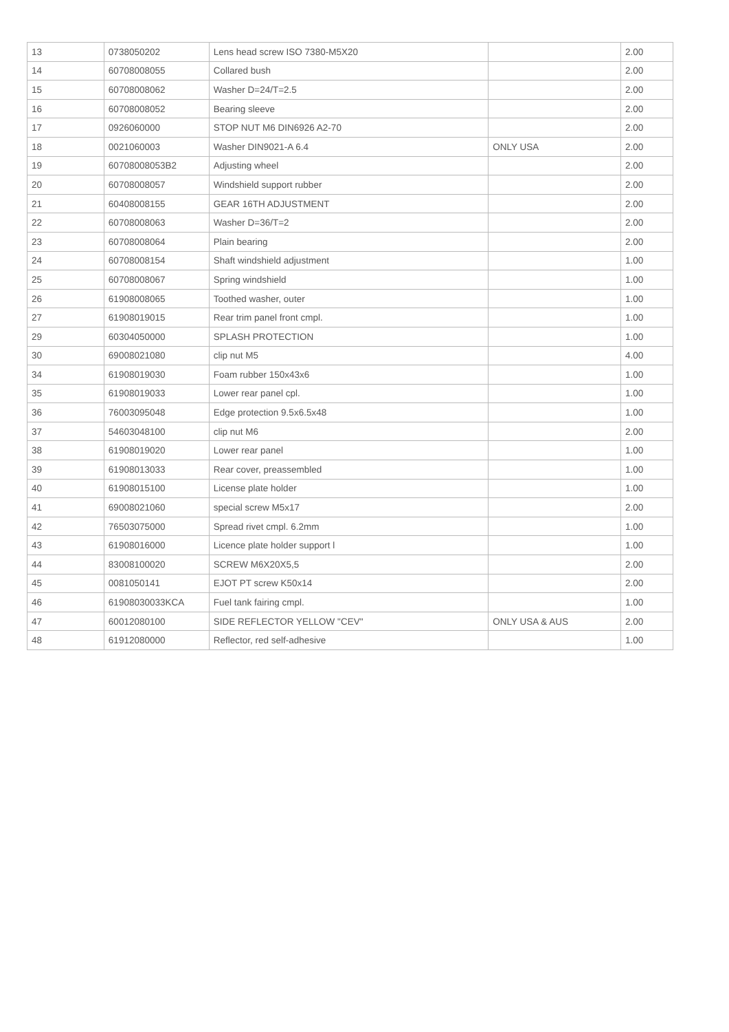| 13 | 0738050202 | Lens head screw ISO 7380-M5X20 | | 2.00 |
| 14 | 60708008055 | Collared bush | | 2.00 |
| 15 | 60708008062 | Washer D=24/T=2.5 | | 2.00 |
| 16 | 60708008052 | Bearing sleeve | | 2.00 |
| 17 | 0926060000 | STOP NUT M6 DIN6926 A2-70 | | 2.00 |
| 18 | 0021060003 | Washer DIN9021-A 6.4 | ONLY USA | 2.00 |
| 19 | 60708008053B2 | Adjusting wheel | | 2.00 |
| 20 | 60708008057 | Windshield support rubber | | 2.00 |
| 21 | 60408008155 | GEAR 16TH ADJUSTMENT | | 2.00 |
| 22 | 60708008063 | Washer D=36/T=2 | | 2.00 |
| 23 | 60708008064 | Plain bearing | | 2.00 |
| 24 | 60708008154 | Shaft windshield adjustment | | 1.00 |
| 25 | 60708008067 | Spring windshield | | 1.00 |
| 26 | 61908008065 | Toothed washer, outer | | 1.00 |
| 27 | 61908019015 | Rear trim panel front cmpl. | | 1.00 |
| 29 | 60304050000 | SPLASH PROTECTION | | 1.00 |
| 30 | 69008021080 | clip nut M5 | | 4.00 |
| 34 | 61908019030 | Foam rubber 150x43x6 | | 1.00 |
| 35 | 61908019033 | Lower rear panel cpl. | | 1.00 |
| 36 | 76003095048 | Edge protection 9.5x6.5x48 | | 1.00 |
| 37 | 54603048100 | clip nut M6 | | 2.00 |
| 38 | 61908019020 | Lower rear panel | | 1.00 |
| 39 | 61908013033 | Rear cover, preassembled | | 1.00 |
| 40 | 61908015100 | License plate holder | | 1.00 |
| 41 | 69008021060 | special screw M5x17 | | 2.00 |
| 42 | 76503075000 | Spread rivet cmpl. 6.2mm | | 1.00 |
| 43 | 61908016000 | Licence plate holder support l | | 1.00 |
| 44 | 83008100020 | SCREW M6X20X5,5 | | 2.00 |
| 45 | 0081050141 | EJOT PT screw K50x14 | | 2.00 |
| 46 | 61908030033KCA | Fuel tank fairing cmpl. | | 1.00 |
| 47 | 60012080100 | SIDE REFLECTOR YELLOW "CEV" | ONLY USA & AUS | 2.00 |
| 48 | 61912080000 | Reflector, red self-adhesive | | 1.00 |